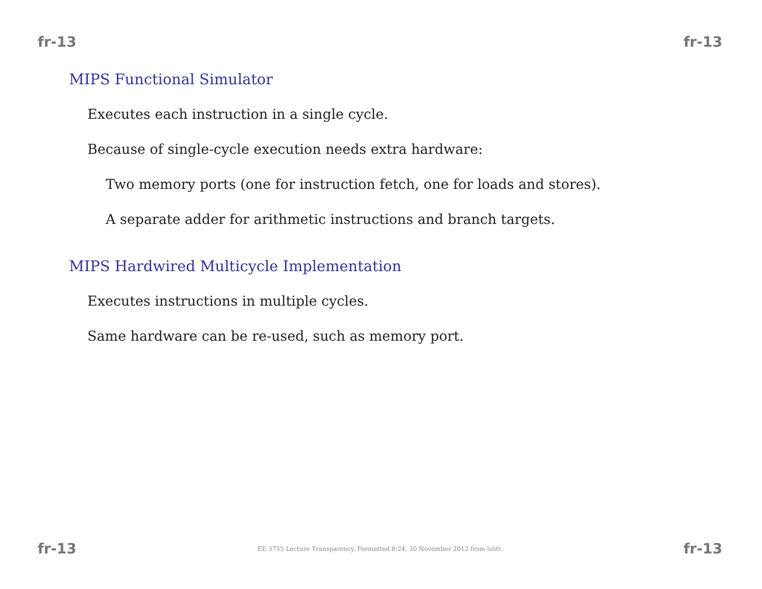fr-13 fr-13
MIPS Functional Simulator
Executes each instruction in a single cycle.
Because of single-cycle execution needs extra hardware:
Two memory ports (one for instruction fetch, one for loads and stores).
A separate adder for arithmetic instructions and branch targets.
MIPS Hardwired Multicycle Implementation
Executes instructions in multiple cycles.
Same hardware can be re-used, such as memory port.
fr-13 EE 3755 Lecture Transparency. Formatted 8:24, 30 November 2012 from lslifr. fr-13